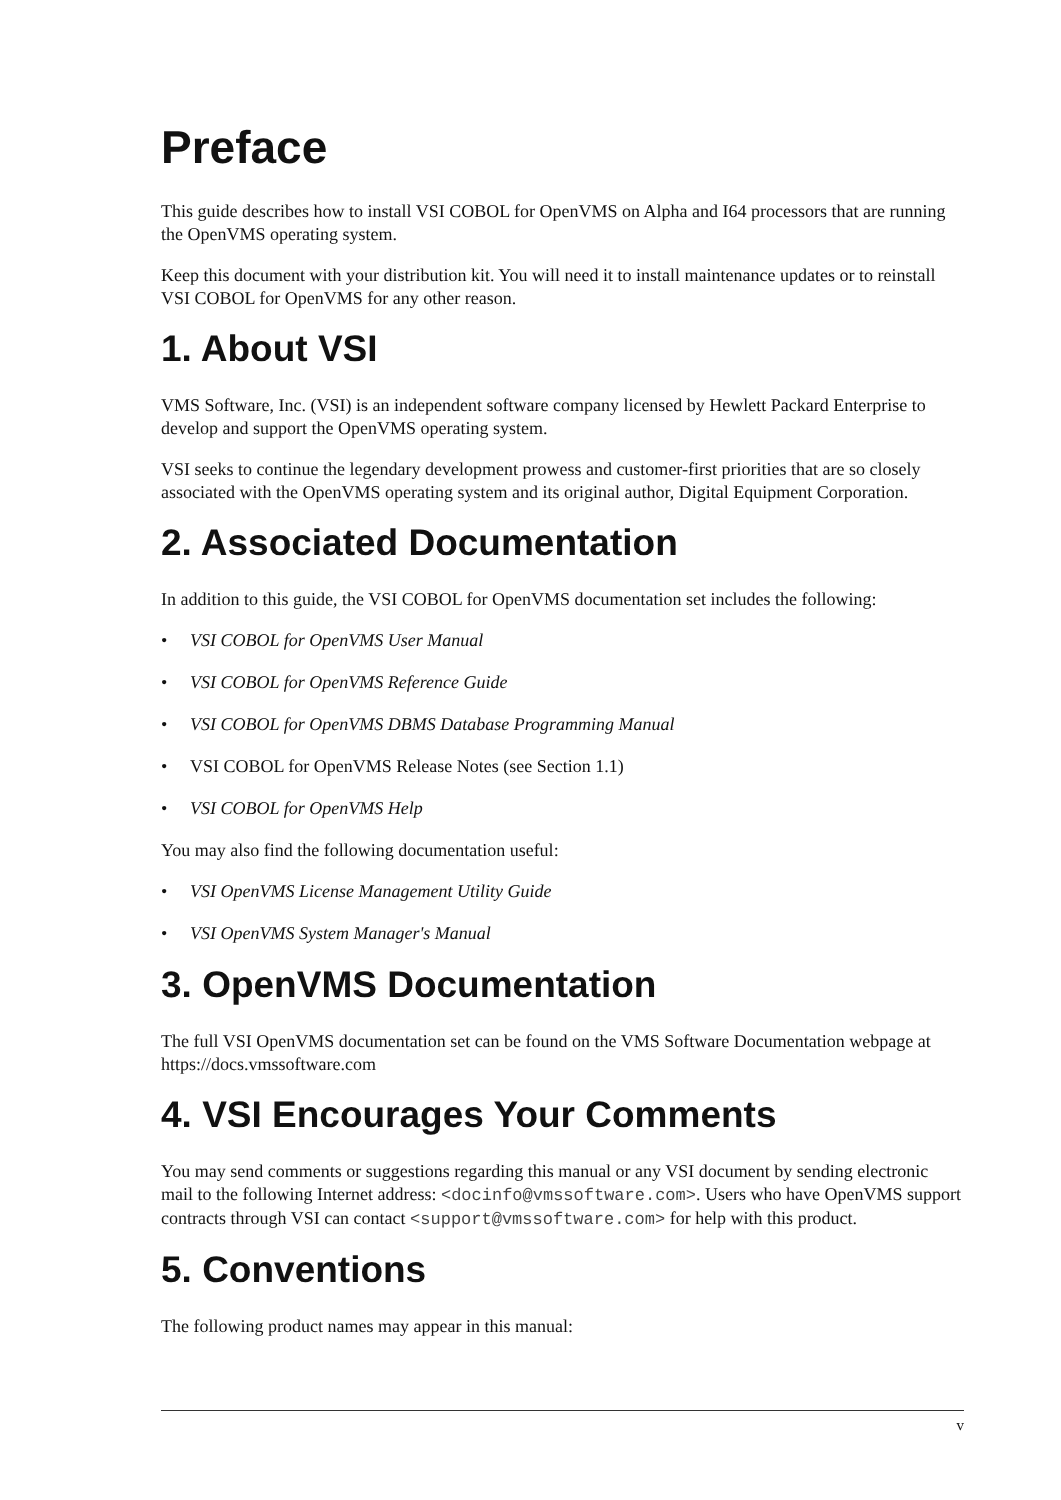Preface
This guide describes how to install VSI COBOL for OpenVMS on Alpha and I64 processors that are running the OpenVMS operating system.
Keep this document with your distribution kit. You will need it to install maintenance updates or to reinstall VSI COBOL for OpenVMS for any other reason.
1. About VSI
VMS Software, Inc. (VSI) is an independent software company licensed by Hewlett Packard Enterprise to develop and support the OpenVMS operating system.
VSI seeks to continue the legendary development prowess and customer-first priorities that are so closely associated with the OpenVMS operating system and its original author, Digital Equipment Corporation.
2. Associated Documentation
In addition to this guide, the VSI COBOL for OpenVMS documentation set includes the following:
• VSI COBOL for OpenVMS User Manual
• VSI COBOL for OpenVMS Reference Guide
• VSI COBOL for OpenVMS DBMS Database Programming Manual
• VSI COBOL for OpenVMS Release Notes (see Section 1.1)
• VSI COBOL for OpenVMS Help
You may also find the following documentation useful:
• VSI OpenVMS License Management Utility Guide
• VSI OpenVMS System Manager's Manual
3. OpenVMS Documentation
The full VSI OpenVMS documentation set can be found on the VMS Software Documentation webpage at https://docs.vmssoftware.com
4. VSI Encourages Your Comments
You may send comments or suggestions regarding this manual or any VSI document by sending electronic mail to the following Internet address: <docinfo@vmssoftware.com>. Users who have OpenVMS support contracts through VSI can contact <support@vmssoftware.com> for help with this product.
5. Conventions
The following product names may appear in this manual:
v